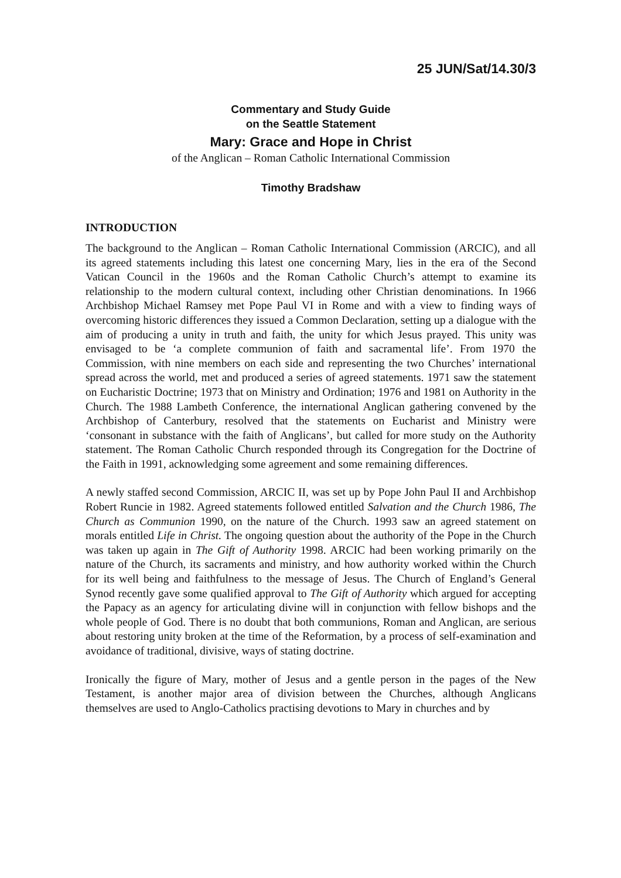25 JUN/Sat/14.30/3
Commentary and Study Guide
on the Seattle Statement
Mary: Grace and Hope in Christ
of the Anglican – Roman Catholic International Commission
Timothy Bradshaw
INTRODUCTION
The background to the Anglican – Roman Catholic International Commission (ARCIC), and all its agreed statements including this latest one concerning Mary, lies in the era of the Second Vatican Council in the 1960s and the Roman Catholic Church’s attempt to examine its relationship to the modern cultural context, including other Christian denominations. In 1966 Archbishop Michael Ramsey met Pope Paul VI in Rome and with a view to finding ways of overcoming historic differences they issued a Common Declaration, setting up a dialogue with the aim of producing a unity in truth and faith, the unity for which Jesus prayed. This unity was envisaged to be ‘a complete communion of faith and sacramental life’. From 1970 the Commission, with nine members on each side and representing the two Churches’ international spread across the world, met and produced a series of agreed statements. 1971 saw the statement on Eucharistic Doctrine; 1973 that on Ministry and Ordination; 1976 and 1981 on Authority in the Church. The 1988 Lambeth Conference, the international Anglican gathering convened by the Archbishop of Canterbury, resolved that the statements on Eucharist and Ministry were ‘consonant in substance with the faith of Anglicans’, but called for more study on the Authority statement. The Roman Catholic Church responded through its Congregation for the Doctrine of the Faith in 1991, acknowledging some agreement and some remaining differences.
A newly staffed second Commission, ARCIC II, was set up by Pope John Paul II and Archbishop Robert Runcie in 1982. Agreed statements followed entitled Salvation and the Church 1986, The Church as Communion 1990, on the nature of the Church. 1993 saw an agreed statement on morals entitled Life in Christ. The ongoing question about the authority of the Pope in the Church was taken up again in The Gift of Authority 1998. ARCIC had been working primarily on the nature of the Church, its sacraments and ministry, and how authority worked within the Church for its well being and faithfulness to the message of Jesus. The Church of England’s General Synod recently gave some qualified approval to The Gift of Authority which argued for accepting the Papacy as an agency for articulating divine will in conjunction with fellow bishops and the whole people of God. There is no doubt that both communions, Roman and Anglican, are serious about restoring unity broken at the time of the Reformation, by a process of self-examination and avoidance of traditional, divisive, ways of stating doctrine.
Ironically the figure of Mary, mother of Jesus and a gentle person in the pages of the New Testament, is another major area of division between the Churches, although Anglicans themselves are used to Anglo-Catholics practising devotions to Mary in churches and by